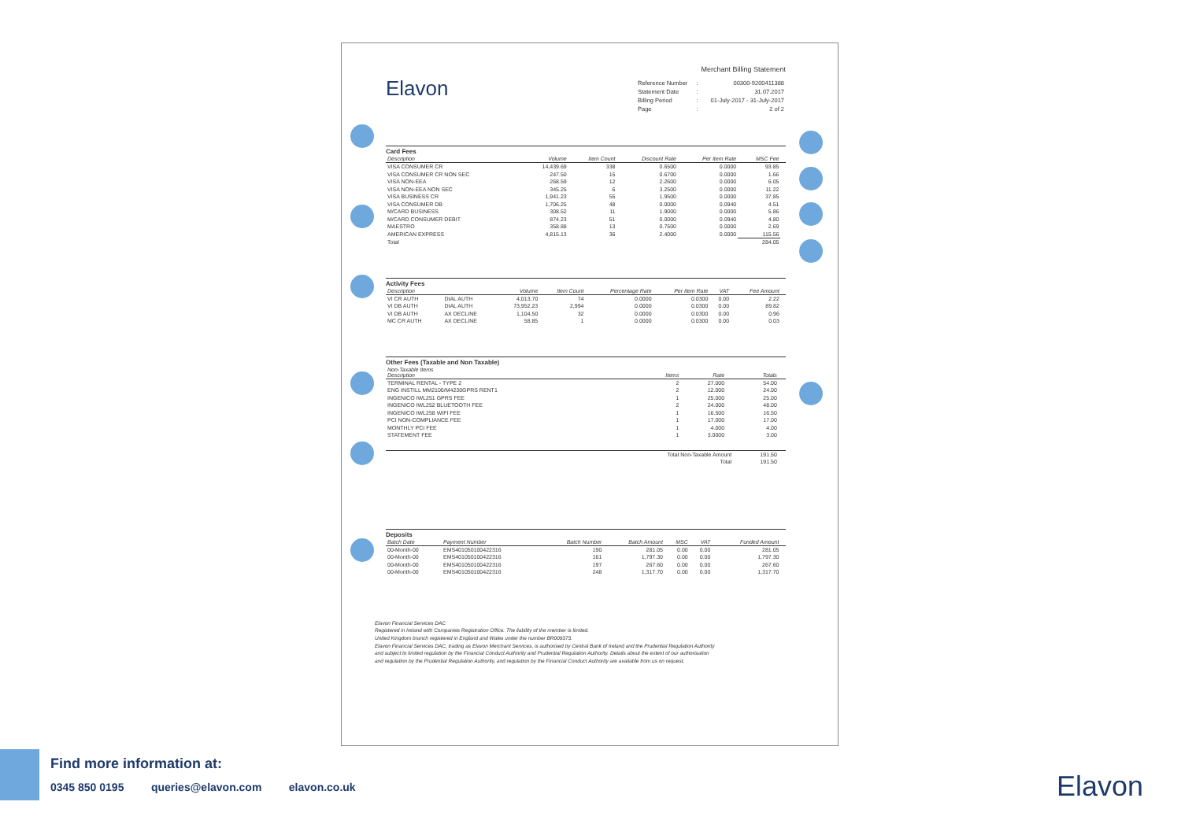Elavon
Merchant Billing Statement
| Reference Number | : | 00300-9200411388 |
| Statement Date | : | 31.07.2017 |
| Billing Period | : | 01-July-2017 - 31-July-2017 |
| Page | : | 2 of 2 |
Card Fees
| Description | Volume | Item Count | Discount Rate | Per Item Rate | MSC Fee | |
| --- | --- | --- | --- | --- | --- | --- |
| VISA CONSUMER CR | 14,439.69 | 338 | 0.6500 | 0.0000 | 93.85 | |
| VISA CONSUMER CR NON SEC | 247.50 | 15 | 0.6700 | 0.0000 | 1.66 | |
| VISA NON-EEA | 268.59 | 12 | 2.2600 | 0.0000 | 6.05 | |
| VISA NON-EEA NON SEC | 345.25 | 6 | 3.2500 | 0.0000 | 11.22 | |
| VISA BUSINESS CR | 1,941.23 | 55 | 1.9500 | 0.0000 | 37.85 | |
| VISA CONSUMER DB | 1,706.25 | 48 | 0.0000 | 0.0940 | 4.51 | |
| M/CARD BUSINESS | 308.52 | 11 | 1.9000 | 0.0000 | 5.86 | |
| M/CARD CONSUMER DEBIT | 874.23 | 51 | 0.0000 | 0.0940 | 4.80 | |
| MAESTRO | 358.88 | 13 | 0.7500 | 0.0000 | 2.69 | |
| AMERICAN EXPRESS | 4,815.13 | 36 | 2.4000 | 0.0000 | 115.56 | |
| Total | | | | | 284.05 | |
Activity Fees
| Description | | Volume | Item Count | Percentage Rate | Per Item Rate | VAT | Fee Amount | |
| --- | --- | --- | --- | --- | --- | --- | --- | --- |
| VI CR AUTH | DIAL AUTH | 4,013.70 | 74 | 0.0000 | 0.0300 | 0.00 | 2.22 | |
| VI DB AUTH | DIAL AUTH | 73,952.23 | 2,994 | 0.0000 | 0.0300 | 0.00 | 89.82 | |
| VI DB AUTH | AX DECLINE | 1,104.50 | 32 | 0.0000 | 0.0300 | 0.00 | 0.96 | |
| MC CR AUTH | AX DECLINE | 58.85 | 1 | 0.0000 | 0.0300 | 0.00 | 0.03 | |
Other Fees (Taxable and Non Taxable)
| Non-Taxable Items Description | Items | Rate | | Totals | |
| --- | --- | --- | --- | --- | --- |
| TERMINAL RENTAL - TYPE 2 | 2 | 27.000 | | 54.00 | |
| ENG INSTILL MM2100/M4230GPRS RENT1 | 2 | 12.000 | | 24.00 | |
| INGENICO IWL251 GPRS FEE | 1 | 25.000 | | 25.00 | |
| INGENICO IWL252 BLUETOOTH FEE | 2 | 24.000 | | 48.00 | |
| INGENICO IWL258 WIFI FEE | 1 | 16.500 | | 16.50 | |
| PCI NON-COMPLIANCE FEE | 1 | 17.000 | | 17.00 | |
| MONTHLY PCI FEE | 1 | 4.000 | | 4.00 | |
| STATEMENT FEE | 1 | 3.0000 | | 3.00 | |
| Total Non-Taxable Amount | | | | 191.50 | |
| Total | | | | 191.50 | |
Deposits
| Batch Date | Payment Number | Batch Number | Batch Amount | MSC | VAT | Funded Amount | |
| --- | --- | --- | --- | --- | --- | --- | --- |
| 00-Month-00 | EMS401050100422316 | 190 | 281.05 | 0.00 | 0.00 | 281.05 | |
| 00-Month-00 | EMS401050100422316 | 161 | 1,797.30 | 0.00 | 0.00 | 1,797.30 | |
| 00-Month-00 | EMS401050100422316 | 197 | 267.60 | 0.00 | 0.00 | 267.60 | |
| 00-Month-00 | EMS401050100422316 | 248 | 1,317.70 | 0.00 | 0.00 | 1,317.70 | |
Elavon Financial Services DAC
Registered in Ireland with Companies Registration Office. The liability of the member is limited.
United Kingdom branch registered in England and Wales under the number BR009373.
Elavon Financial Services DAC, trading as Elavon Merchant Services, is authorised by Central Bank of Ireland and the Prudential Regulation Authority
and subject to limited regulation by the Financial Conduct Authority and Prudential Regulation Authority. Details about the extent of our authorisation
and regulation by the Prudential Regulation Authority, and regulation by the Financial Conduct Authority are available from us on request.
Find more information at:
0345 850 0195 queries@elavon.com elavon.co.uk
Elavon